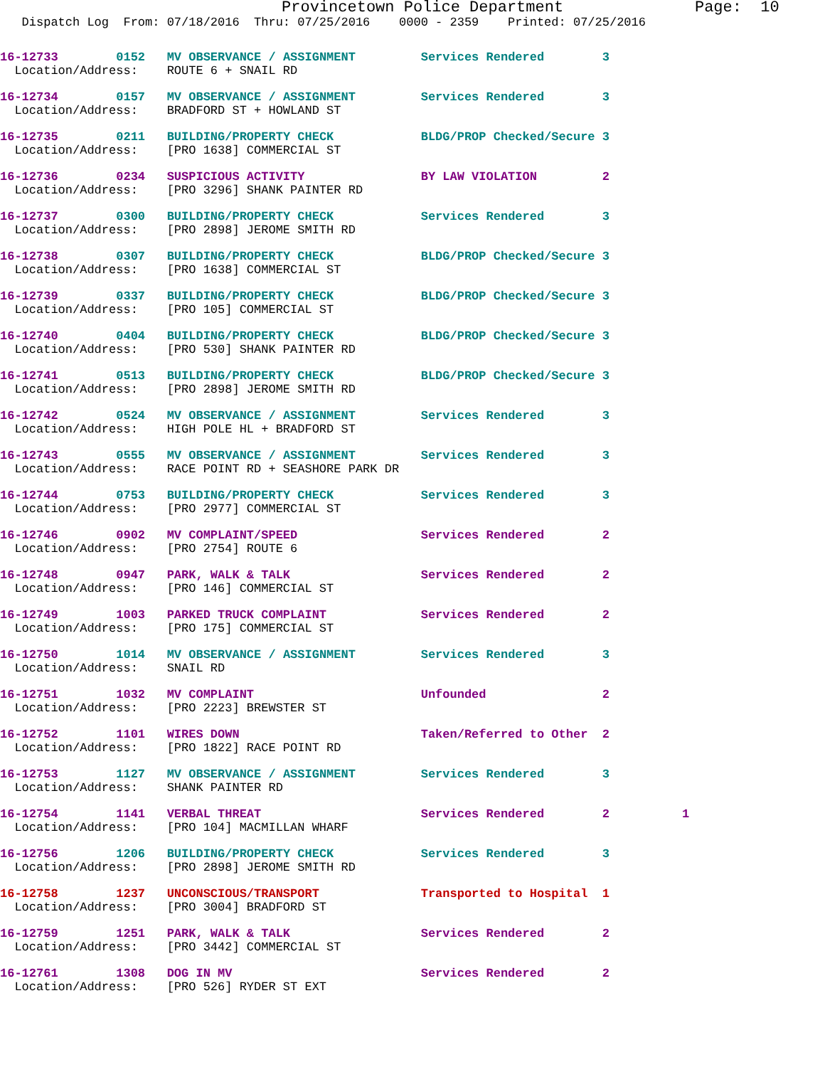Provincetown Police Department Page: 10
Dispatch Log From: 07/18/2016 Thru: 07/25/2016 0000 - 2359 Printed: 07/25/2016
16-12733 0152 MV OBSERVANCE / ASSIGNMENT Services Rendered 3 Location/Address: ROUTE 6 + SNAIL RD
16-12734 0157 MV OBSERVANCE / ASSIGNMENT Services Rendered 3 Location/Address: BRADFORD ST + HOWLAND ST
16-12735 0211 BUILDING/PROPERTY CHECK BLDG/PROP Checked/Secure 3 Location/Address: [PRO 1638] COMMERCIAL ST
16-12736 0234 SUSPICIOUS ACTIVITY BY LAW VIOLATION 2 Location/Address: [PRO 3296] SHANK PAINTER RD
16-12737 0300 BUILDING/PROPERTY CHECK Services Rendered 3 Location/Address: [PRO 2898] JEROME SMITH RD
16-12738 0307 BUILDING/PROPERTY CHECK BLDG/PROP Checked/Secure 3 Location/Address: [PRO 1638] COMMERCIAL ST
16-12739 0337 BUILDING/PROPERTY CHECK BLDG/PROP Checked/Secure 3 Location/Address: [PRO 105] COMMERCIAL ST
16-12740 0404 BUILDING/PROPERTY CHECK BLDG/PROP Checked/Secure 3 Location/Address: [PRO 530] SHANK PAINTER RD
16-12741 0513 BUILDING/PROPERTY CHECK BLDG/PROP Checked/Secure 3 Location/Address: [PRO 2898] JEROME SMITH RD
16-12742 0524 MV OBSERVANCE / ASSIGNMENT Services Rendered 3 Location/Address: HIGH POLE HL + BRADFORD ST
16-12743 0555 MV OBSERVANCE / ASSIGNMENT Services Rendered 3 Location/Address: RACE POINT RD + SEASHORE PARK DR
16-12744 0753 BUILDING/PROPERTY CHECK Services Rendered 3 Location/Address: [PRO 2977] COMMERCIAL ST
16-12746 0902 MV COMPLAINT/SPEED Services Rendered 2 Location/Address: [PRO 2754] ROUTE 6
16-12748 0947 PARK, WALK & TALK Services Rendered 2 Location/Address: [PRO 146] COMMERCIAL ST
16-12749 1003 PARKED TRUCK COMPLAINT Services Rendered 2 Location/Address: [PRO 175] COMMERCIAL ST
16-12750 1014 MV OBSERVANCE / ASSIGNMENT Services Rendered 3 Location/Address: SNAIL RD
16-12751 1032 MV COMPLAINT Unfounded 2 Location/Address: [PRO 2223] BREWSTER ST
16-12752 1101 WIRES DOWN Taken/Referred to Other 2 Location/Address: [PRO 1822] RACE POINT RD
16-12753 1127 MV OBSERVANCE / ASSIGNMENT Services Rendered 3 Location/Address: SHANK PAINTER RD
16-12754 1141 VERBAL THREAT Services Rendered 2 1 Location/Address: [PRO 104] MACMILLAN WHARF
16-12756 1206 BUILDING/PROPERTY CHECK Services Rendered 3 Location/Address: [PRO 2898] JEROME SMITH RD
16-12758 1237 UNCONSCIOUS/TRANSPORT Transported to Hospital 1 Location/Address: [PRO 3004] BRADFORD ST
16-12759 1251 PARK, WALK & TALK Services Rendered 2 Location/Address: [PRO 3442] COMMERCIAL ST
16-12761 1308 DOG IN MV Services Rendered 2 Location/Address: [PRO 526] RYDER ST EXT